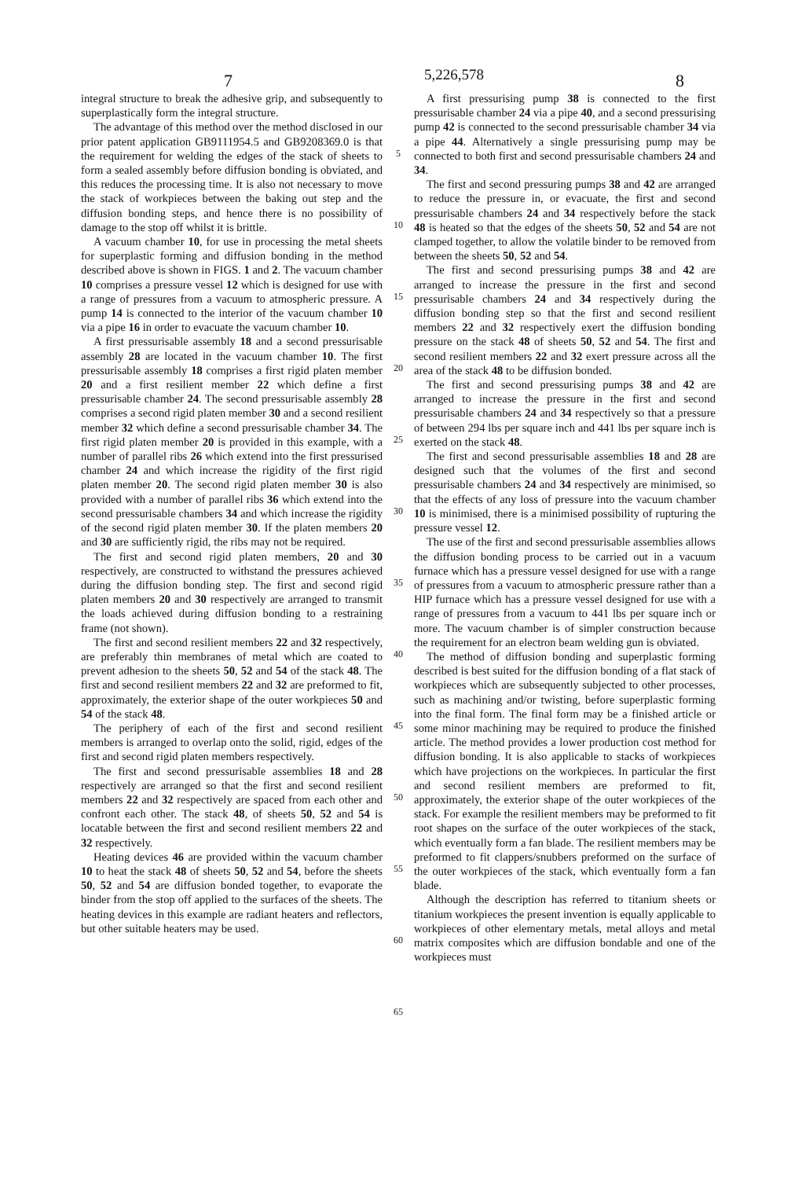7 5,226,578 8
integral structure to break the adhesive grip, and subsequently to superplastically form the integral structure.
The advantage of this method over the method disclosed in our prior patent application GB9111954.5 and GB9208369.0 is that the requirement for welding the edges of the stack of sheets to form a sealed assembly before diffusion bonding is obviated, and this reduces the processing time. It is also not necessary to move the stack of workpieces between the baking out step and the diffusion bonding steps, and hence there is no possibility of damage to the stop off whilst it is brittle.
A vacuum chamber 10, for use in processing the metal sheets for superplastic forming and diffusion bonding in the method described above is shown in FIGS. 1 and 2. The vacuum chamber 10 comprises a pressure vessel 12 which is designed for use with a range of pressures from a vacuum to atmospheric pressure. A pump 14 is connected to the interior of the vacuum chamber 10 via a pipe 16 in order to evacuate the vacuum chamber 10.
A first pressurisable assembly 18 and a second pressurisable assembly 28 are located in the vacuum chamber 10. The first pressurisable assembly 18 comprises a first rigid platen member 20 and a first resilient member 22 which define a first pressurisable chamber 24. The second pressurisable assembly 28 comprises a second rigid platen member 30 and a second resilient member 32 which define a second pressurisable chamber 34. The first rigid platen member 20 is provided in this example, with a number of parallel ribs 26 which extend into the first pressurised chamber 24 and which increase the rigidity of the first rigid platen member 20. The second rigid platen member 30 is also provided with a number of parallel ribs 36 which extend into the second pressurisable chambers 34 and which increase the rigidity of the second rigid platen member 30. If the platen members 20 and 30 are sufficiently rigid, the ribs may not be required.
The first and second rigid platen members, 20 and 30 respectively, are constructed to withstand the pressures achieved during the diffusion bonding step. The first and second rigid platen members 20 and 30 respectively are arranged to transmit the loads achieved during diffusion bonding to a restraining frame (not shown).
The first and second resilient members 22 and 32 respectively, are preferably thin membranes of metal which are coated to prevent adhesion to the sheets 50, 52 and 54 of the stack 48. The first and second resilient members 22 and 32 are preformed to fit, approximately, the exterior shape of the outer workpieces 50 and 54 of the stack 48.
The periphery of each of the first and second resilient members is arranged to overlap onto the solid, rigid, edges of the first and second rigid platen members respectively.
The first and second pressurisable assemblies 18 and 28 respectively are arranged so that the first and second resilient members 22 and 32 respectively are spaced from each other and confront each other. The stack 48, of sheets 50, 52 and 54 is locatable between the first and second resilient members 22 and 32 respectively.
Heating devices 46 are provided within the vacuum chamber 10 to heat the stack 48 of sheets 50, 52 and 54, before the sheets 50, 52 and 54 are diffusion bonded together, to evaporate the binder from the stop off applied to the surfaces of the sheets. The heating devices in this example are radiant heaters and reflectors, but other suitable heaters may be used.
5
10
15
20
25
30
35
40
45
50
55
60
65
A first pressurising pump 38 is connected to the first pressurisable chamber 24 via a pipe 40, and a second pressurising pump 42 is connected to the second pressurisable chamber 34 via a pipe 44. Alternatively a single pressurising pump may be connected to both first and second pressurisable chambers 24 and 34.
The first and second pressuring pumps 38 and 42 are arranged to reduce the pressure in, or evacuate, the first and second pressurisable chambers 24 and 34 respectively before the stack 48 is heated so that the edges of the sheets 50, 52 and 54 are not clamped together, to allow the volatile binder to be removed from between the sheets 50, 52 and 54.
The first and second pressurising pumps 38 and 42 are arranged to increase the pressure in the first and second pressurisable chambers 24 and 34 respectively during the diffusion bonding step so that the first and second resilient members 22 and 32 respectively exert the diffusion bonding pressure on the stack 48 of sheets 50, 52 and 54. The first and second resilient members 22 and 32 exert pressure across all the area of the stack 48 to be diffusion bonded.
The first and second pressurising pumps 38 and 42 are arranged to increase the pressure in the first and second pressurisable chambers 24 and 34 respectively so that a pressure of between 294 lbs per square inch and 441 lbs per square inch is exerted on the stack 48.
The first and second pressurisable assemblies 18 and 28 are designed such that the volumes of the first and second pressurisable chambers 24 and 34 respectively are minimised, so that the effects of any loss of pressure into the vacuum chamber 10 is minimised, there is a minimised possibility of rupturing the pressure vessel 12.
The use of the first and second pressurisable assemblies allows the diffusion bonding process to be carried out in a vacuum furnace which has a pressure vessel designed for use with a range of pressures from a vacuum to atmospheric pressure rather than a HIP furnace which has a pressure vessel designed for use with a range of pressures from a vacuum to 441 lbs per square inch or more. The vacuum chamber is of simpler construction because the requirement for an electron beam welding gun is obviated.
The method of diffusion bonding and superplastic forming described is best suited for the diffusion bonding of a flat stack of workpieces which are subsequently subjected to other processes, such as machining and/or twisting, before superplastic forming into the final form. The final form may be a finished article or some minor machining may be required to produce the finished article. The method provides a lower production cost method for diffusion bonding. It is also applicable to stacks of workpieces which have projections on the workpieces. In particular the first and second resilient members are preformed to fit, approximately, the exterior shape of the outer workpieces of the stack. For example the resilient members may be preformed to fit root shapes on the surface of the outer workpieces of the stack, which eventually form a fan blade. The resilient members may be preformed to fit clappers/snubbers preformed on the surface of the outer workpieces of the stack, which eventually form a fan blade.
Although the description has referred to titanium sheets or titanium workpieces the present invention is equally applicable to workpieces of other elementary metals, metal alloys and metal matrix composites which are diffusion bondable and one of the workpieces must